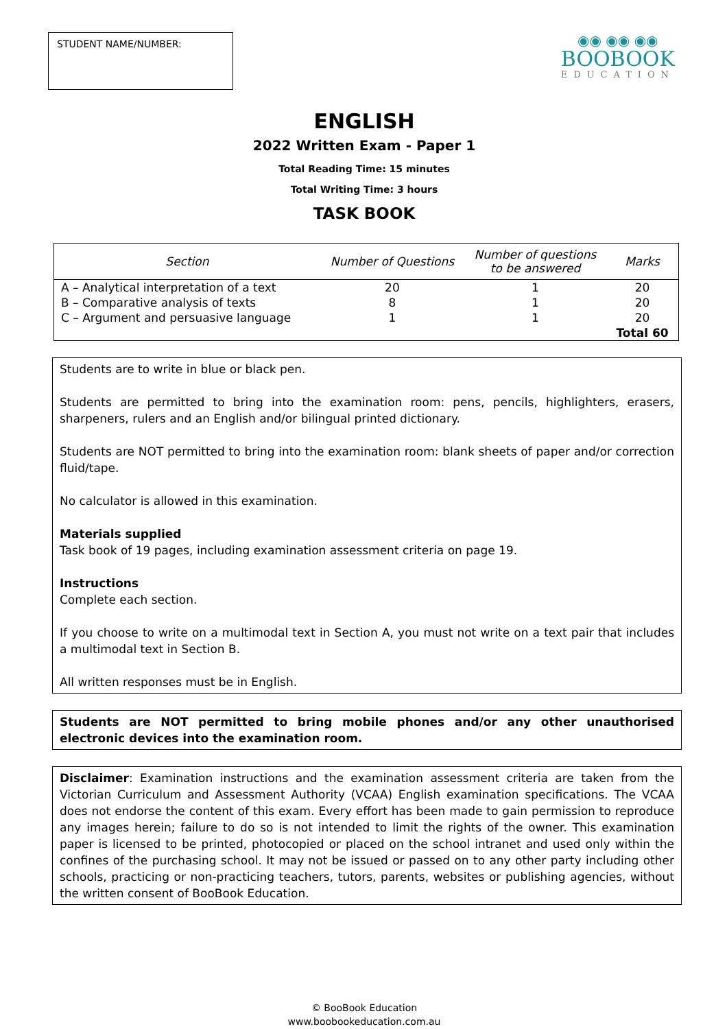STUDENT NAME/NUMBER:
◉◉ ◉◉ ◉◉
BOOBOOK
EDUCATION
ENGLISH
2022 Written Exam - Paper 1
Total Reading Time: 15 minutes
Total Writing Time: 3 hours
TASK BOOK
| Section | Number of Questions | Number of questions to be answered | Marks |
| --- | --- | --- | --- |
| A – Analytical interpretation of a text | 20 | 1 | 20 |
| B – Comparative analysis of texts | 8 | 1 | 20 |
| C – Argument and persuasive language | 1 | 1 | 20 |
| | | | Total 60 |
Students are to write in blue or black pen.
Students are permitted to bring into the examination room: pens, pencils, highlighters, erasers, sharpeners, rulers and an English and/or bilingual printed dictionary.
Students are NOT permitted to bring into the examination room: blank sheets of paper and/or correction fluid/tape.
No calculator is allowed in this examination.
Materials supplied
Task book of 19 pages, including examination assessment criteria on page 19.
Instructions
Complete each section.
If you choose to write on a multimodal text in Section A, you must not write on a text pair that includes a multimodal text in Section B.
All written responses must be in English.
Students are NOT permitted to bring mobile phones and/or any other unauthorised electronic devices into the examination room.
Disclaimer: Examination instructions and the examination assessment criteria are taken from the Victorian Curriculum and Assessment Authority (VCAA) English examination specifications. The VCAA does not endorse the content of this exam. Every effort has been made to gain permission to reproduce any images herein; failure to do so is not intended to limit the rights of the owner. This examination paper is licensed to be printed, photocopied or placed on the school intranet and used only within the confines of the purchasing school. It may not be issued or passed on to any other party including other schools, practicing or non-practicing teachers, tutors, parents, websites or publishing agencies, without the written consent of BooBook Education.
© BooBook Education
www.boobookeducation.com.au